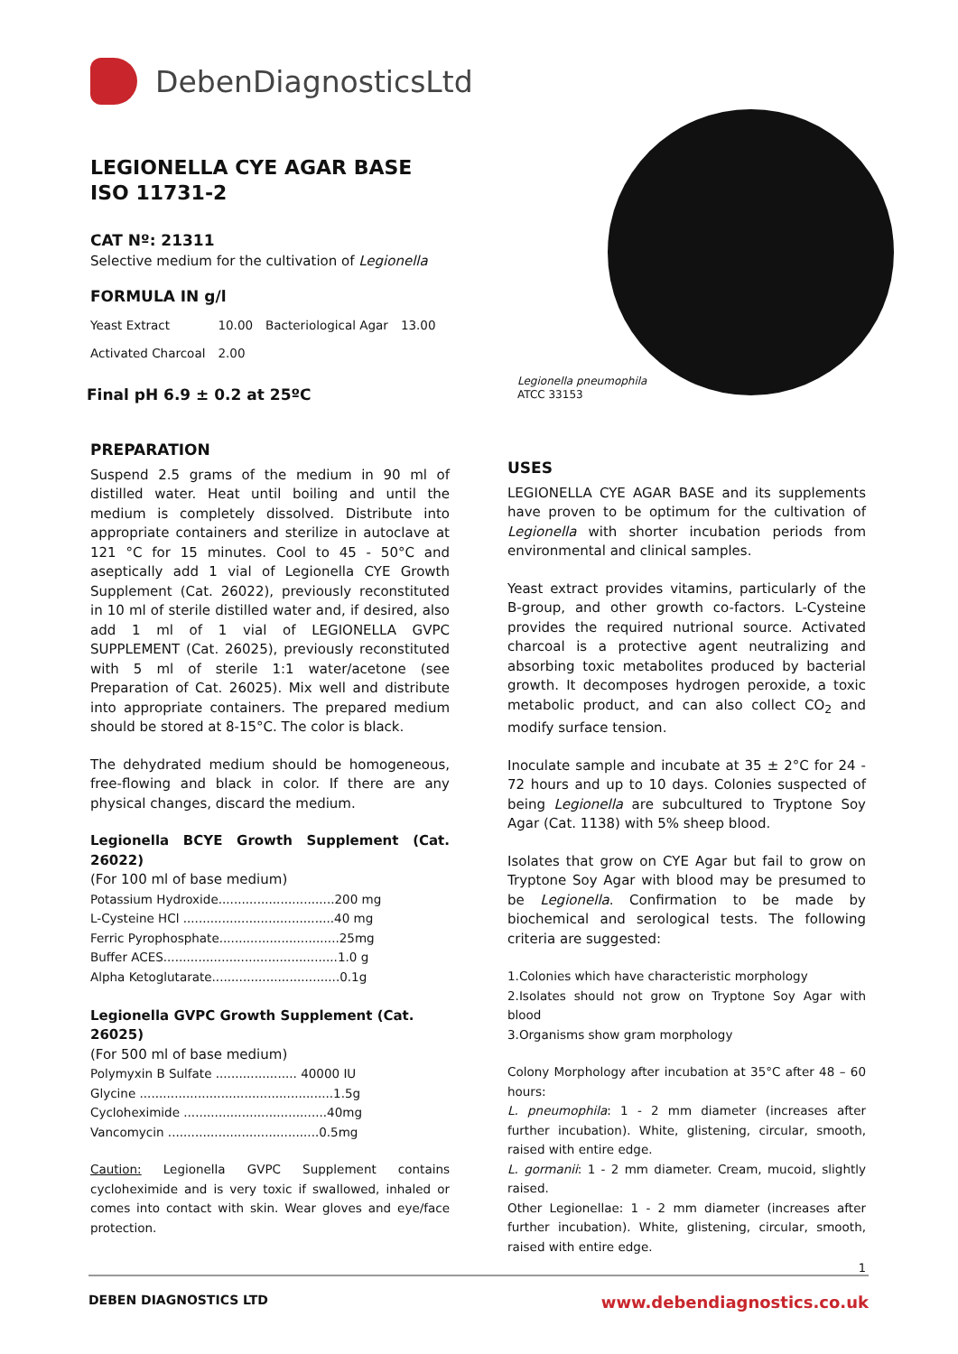DebenDiagnosticsLtd
Legionella pneumophila
ATCC 33153
LEGIONELLA CYE AGAR BASE ISO 11731-2
CAT Nº: 21311
Selective medium for the cultivation of Legionella
FORMULA IN g/l
| Yeast Extract | 10.00 | Bacteriological Agar | 13.00 |
| Activated Charcoal | 2.00 | | |
Final pH 6.9 ± 0.2 at 25ºC
PREPARATION
Suspend 2.5 grams of the medium in 90 ml of distilled water. Heat until boiling and until the medium is completely dissolved. Distribute into appropriate containers and sterilize in autoclave at 121 °C for 15 minutes. Cool to 45 - 50°C and aseptically add 1 vial of Legionella CYE Growth Supplement (Cat. 26022), previously reconstituted in 10 ml of sterile distilled water and, if desired, also add 1 ml of 1 vial of LEGIONELLA GVPC SUPPLEMENT (Cat. 26025), previously reconstituted with 5 ml of sterile 1:1 water/acetone (see Preparation of Cat. 26025). Mix well and distribute into appropriate containers. The prepared medium should be stored at 8-15°C. The color is black.
The dehydrated medium should be homogeneous, free-flowing and black in color. If there are any physical changes, discard the medium.
Legionella BCYE Growth Supplement (Cat. 26022)
(For 100 ml of base medium)
Potassium Hydroxide..............................200 mg
L-Cysteine HCl .......................................40 mg
Ferric Pyrophosphate...............................25mg
Buffer ACES.............................................1.0 g
Alpha Ketoglutarate.................................0.1g
Legionella GVPC Growth Supplement (Cat. 26025)
(For 500 ml of base medium)
Polymyxin B Sulfate ..................... 40000 IU
Glycine ..................................................1.5g
Cycloheximide .....................................40mg
Vancomycin .......................................0.5mg
Caution: Legionella GVPC Supplement contains cycloheximide and is very toxic if swallowed, inhaled or comes into contact with skin. Wear gloves and eye/face protection.
USES
LEGIONELLA CYE AGAR BASE and its supplements have proven to be optimum for the cultivation of Legionella with shorter incubation periods from environmental and clinical samples.
Yeast extract provides vitamins, particularly of the B-group, and other growth co-factors. L-Cysteine provides the required nutrional source. Activated charcoal is a protective agent neutralizing and absorbing toxic metabolites produced by bacterial growth. It decomposes hydrogen peroxide, a toxic metabolic product, and can also collect CO<sub>2</sub> and modify surface tension.
Inoculate sample and incubate at 35 ± 2°C for 24 - 72 hours and up to 10 days. Colonies suspected of being Legionella are subcultured to Tryptone Soy Agar (Cat. 1138) with 5% sheep blood.
Isolates that grow on CYE Agar but fail to grow on Tryptone Soy Agar with blood may be presumed to be Legionella. Confirmation to be made by biochemical and serological tests. The following criteria are suggested:
1.Colonies which have characteristic morphology
2.Isolates should not grow on Tryptone Soy Agar with blood
3.Organisms show gram morphology
Colony Morphology after incubation at 35°C after 48 – 60 hours:
L. pneumophila: 1 - 2 mm diameter (increases after further incubation). White, glistening, circular, smooth, raised with entire edge.
L. gormanii: 1 - 2 mm diameter. Cream, mucoid, slightly raised.
Other Legionellae: 1 - 2 mm diameter (increases after further incubation). White, glistening, circular, smooth, raised with entire edge.
1
DEBEN DIAGNOSTICS LTD www.debendiagnostics.co.uk